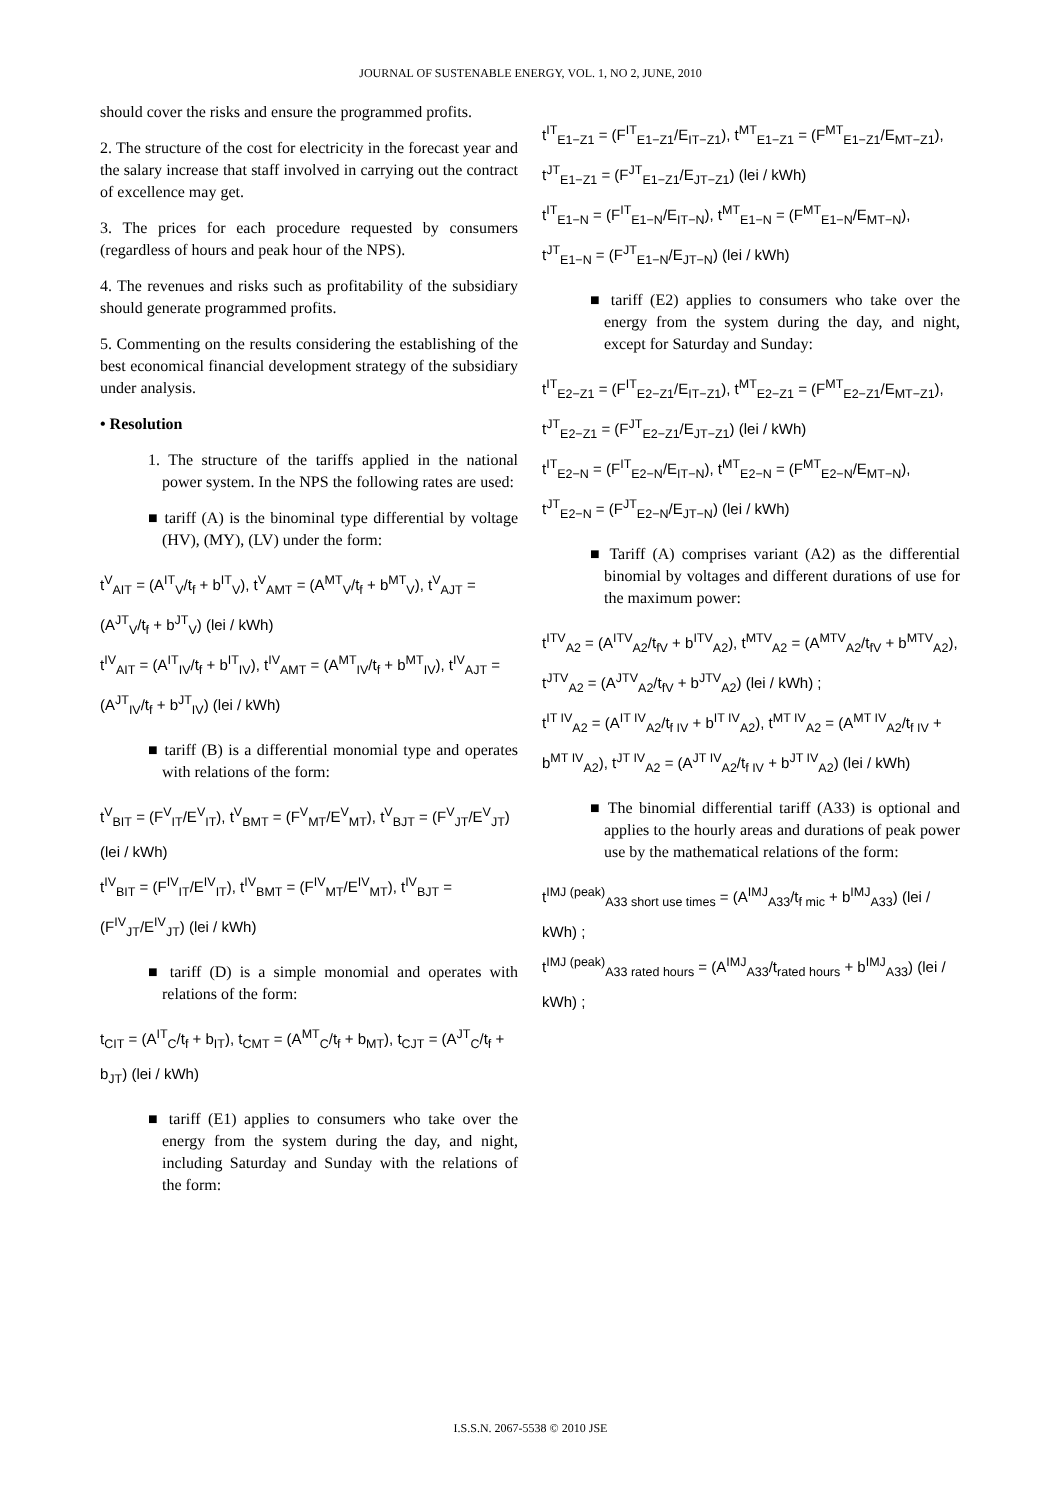JOURNAL OF SUSTENABLE ENERGY, VOL. 1, NO 2, JUNE, 2010
should cover the risks and ensure the programmed profits.
2. The structure of the cost for electricity in the forecast year and the salary increase that staff involved in carrying out the contract of excellence may get.
3. The prices for each procedure requested by consumers (regardless of hours and peak hour of the NPS).
4. The revenues and risks such as profitability of the subsidiary should generate programmed profits.
5. Commenting on the results considering the establishing of the best economical financial development strategy of the subsidiary under analysis.
• Resolution
1. The structure of the tariffs applied in the national power system. In the NPS the following rates are used:
■ tariff (A) is the binominal type differential by voltage (HV), (MY), (LV) under the form:
t<sup>V</sup><sub>AIT</sub> = (A<sup>IT</sup><sub>V</sub>/t<sub>f</sub> + b<sup>IT</sup><sub>V</sub>), t<sup>V</sup><sub>AMT</sub> = (A<sup>MT</sup><sub>V</sub>/t<sub>f</sub> + b<sup>MT</sup><sub>V</sub>), t<sup>V</sup><sub>AJT</sub> = (A<sup>JT</sup><sub>V</sub>/t<sub>f</sub> + b<sup>JT</sup><sub>V</sub>) (lei / kWh)
t<sup>IV</sup><sub>AIT</sub> = (A<sup>IT</sup><sub>IV</sub>/t<sub>f</sub> + b<sup>IT</sup><sub>IV</sub>), t<sup>IV</sup><sub>AMT</sub> = (A<sup>MT</sup><sub>IV</sub>/t<sub>f</sub> + b<sup>MT</sup><sub>IV</sub>), t<sup>IV</sup><sub>AJT</sub> = (A<sup>JT</sup><sub>IV</sub>/t<sub>f</sub> + b<sup>JT</sup><sub>IV</sub>) (lei / kWh)
■ tariff (B) is a differential monomial type and operates with relations of the form:
t<sup>V</sup><sub>BIT</sub> = (F<sup>V</sup><sub>IT</sub>/E<sup>V</sup><sub>IT</sub>), t<sup>V</sup><sub>BMT</sub> = (F<sup>V</sup><sub>MT</sub>/E<sup>V</sup><sub>MT</sub>), t<sup>V</sup><sub>BJT</sub> = (F<sup>V</sup><sub>JT</sub>/E<sup>V</sup><sub>JT</sub>) (lei / kWh)
t<sup>IV</sup><sub>BIT</sub> = (F<sup>IV</sup><sub>IT</sub>/E<sup>IV</sup><sub>IT</sub>), t<sup>IV</sup><sub>BMT</sub> = (F<sup>IV</sup><sub>MT</sub>/E<sup>IV</sup><sub>MT</sub>), t<sup>IV</sup><sub>BJT</sub> = (F<sup>IV</sup><sub>JT</sub>/E<sup>IV</sup><sub>JT</sub>) (lei / kWh)
■ tariff (D) is a simple monomial and operates with relations of the form:
t<sub>CIT</sub> = (A<sup>IT</sup><sub>C</sub>/t<sub>f</sub> + b<sub>IT</sub>), t<sub>CMT</sub> = (A<sup>MT</sup><sub>C</sub>/t<sub>f</sub> + b<sub>MT</sub>), t<sub>CJT</sub> = (A<sup>JT</sup><sub>C</sub>/t<sub>f</sub> + b<sub>JT</sub>) (lei / kWh)
■ tariff (E1) applies to consumers who take over the energy from the system during the day, and night, including Saturday and Sunday with the relations of the form:
t<sup>IT</sup><sub>E1−Z1</sub> = (F<sup>IT</sup><sub>E1−Z1</sub>/E<sub>IT−Z1</sub>), t<sup>MT</sup><sub>E1−Z1</sub> = (F<sup>MT</sup><sub>E1−Z1</sub>/E<sub>MT−Z1</sub>), t<sup>JT</sup><sub>E1−Z1</sub> = (F<sup>JT</sup><sub>E1−Z1</sub>/E<sub>JT−Z1</sub>) (lei / kWh)
t<sup>IT</sup><sub>E1−N</sub> = (F<sup>IT</sup><sub>E1−N</sub>/E<sub>IT−N</sub>), t<sup>MT</sup><sub>E1−N</sub> = (F<sup>MT</sup><sub>E1−N</sub>/E<sub>MT−N</sub>), t<sup>JT</sup><sub>E1−N</sub> = (F<sup>JT</sup><sub>E1−N</sub>/E<sub>JT−N</sub>) (lei / kWh)
■ tariff (E2) applies to consumers who take over the energy from the system during the day, and night, except for Saturday and Sunday:
t<sup>IT</sup><sub>E2−Z1</sub> = (F<sup>IT</sup><sub>E2−Z1</sub>/E<sub>IT−Z1</sub>), t<sup>MT</sup><sub>E2−Z1</sub> = (F<sup>MT</sup><sub>E2−Z1</sub>/E<sub>MT−Z1</sub>), t<sup>JT</sup><sub>E2−Z1</sub> = (F<sup>JT</sup><sub>E2−Z1</sub>/E<sub>JT−Z1</sub>) (lei / kWh)
t<sup>IT</sup><sub>E2−N</sub> = (F<sup>IT</sup><sub>E2−N</sub>/E<sub>IT−N</sub>), t<sup>MT</sup><sub>E2−N</sub> = (F<sup>MT</sup><sub>E2−N</sub>/E<sub>MT−N</sub>), t<sup>JT</sup><sub>E2−N</sub> = (F<sup>JT</sup><sub>E2−N</sub>/E<sub>JT−N</sub>) (lei / kWh)
■ Tariff (A) comprises variant (A2) as the differential binomial by voltages and different durations of use for the maximum power:
t<sup>ITV</sup><sub>A2</sub> = (A<sup>ITV</sup><sub>A2</sub>/t<sub>fV</sub> + b<sup>ITV</sup><sub>A2</sub>), t<sup>MTV</sup><sub>A2</sub> = (A<sup>MTV</sup><sub>A2</sub>/t<sub>fV</sub> + b<sup>MTV</sup><sub>A2</sub>), t<sup>JTV</sup><sub>A2</sub> = (A<sup>JTV</sup><sub>A2</sub>/t<sub>fV</sub> + b<sup>JTV</sup><sub>A2</sub>) (lei / kWh) ;
t<sup>IT IV</sup><sub>A2</sub> = (A<sup>IT IV</sup><sub>A2</sub>/t<sub>f IV</sub> + b<sup>IT IV</sup><sub>A2</sub>), t<sup>MT IV</sup><sub>A2</sub> = (A<sup>MT IV</sup><sub>A2</sub>/t<sub>f IV</sub> + b<sup>MT IV</sup><sub>A2</sub>), t<sup>JT IV</sup><sub>A2</sub> = (A<sup>JT IV</sup><sub>A2</sub>/t<sub>f IV</sub> + b<sup>JT IV</sup><sub>A2</sub>) (lei / kWh)
■ The binomial differential tariff (A33) is optional and applies to the hourly areas and durations of peak power use by the mathematical relations of the form:
t<sup>IMJ (peak)</sup><sub>A33 short use times</sub> = (A<sup>IMJ</sup><sub>A33</sub>/t<sub>f mic</sub> + b<sup>IMJ</sup><sub>A33</sub>) (lei / kWh) ;
t<sup>IMJ (peak)</sup><sub>A33 rated hours</sub> = (A<sup>IMJ</sup><sub>A33</sub>/t<sub>rated hours</sub> + b<sup>IMJ</sup><sub>A33</sub>) (lei / kWh) ;
I.S.S.N. 2067-5538 © 2010 JSE